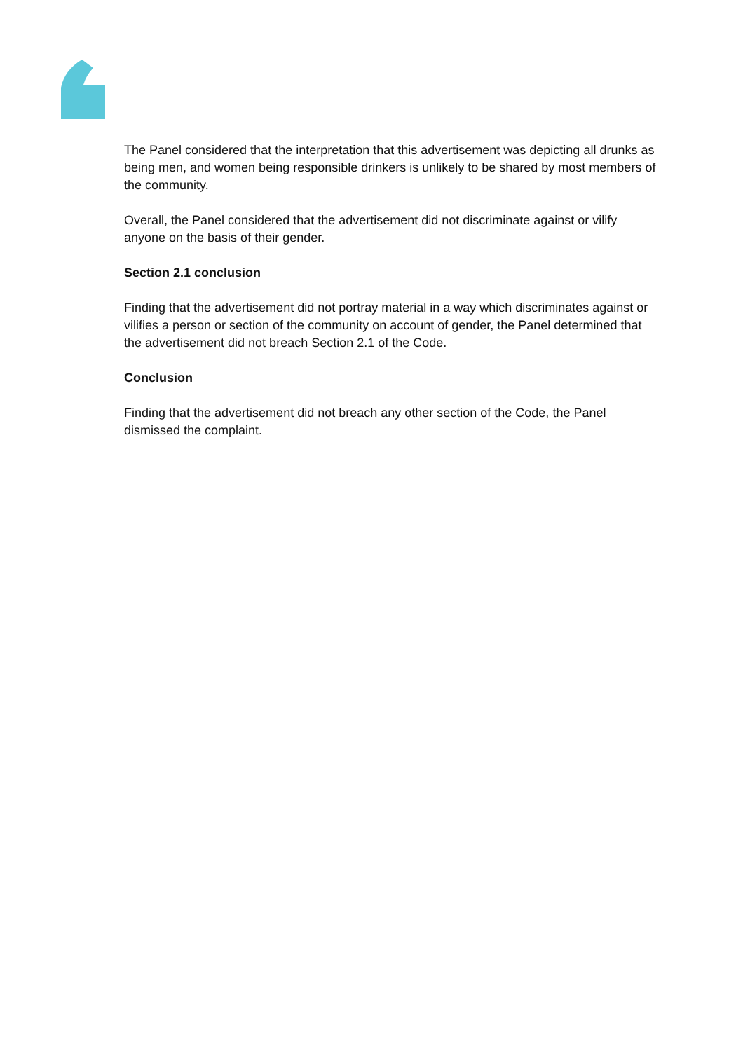The Panel considered that the interpretation that this advertisement was depicting all drunks as being men, and women being responsible drinkers is unlikely to be shared by most members of the community.
Overall, the Panel considered that the advertisement did not discriminate against or vilify anyone on the basis of their gender.
Section 2.1 conclusion
Finding that the advertisement did not portray material in a way which discriminates against or vilifies a person or section of the community on account of gender, the Panel determined that the advertisement did not breach Section 2.1 of the Code.
Conclusion
Finding that the advertisement did not breach any other section of the Code, the Panel dismissed the complaint.